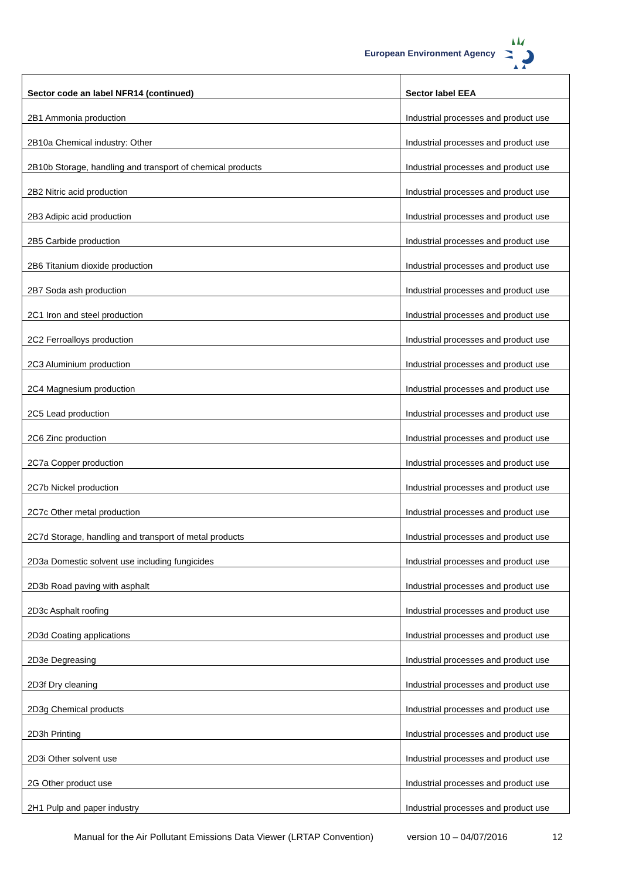European Environment Agency
| Sector code an label NFR14 (continued) | Sector label EEA |
| --- | --- |
| 2B1 Ammonia production | Industrial processes and product use |
| 2B10a Chemical industry: Other | Industrial processes and product use |
| 2B10b Storage, handling and transport of chemical products | Industrial processes and product use |
| 2B2 Nitric acid production | Industrial processes and product use |
| 2B3 Adipic acid production | Industrial processes and product use |
| 2B5 Carbide production | Industrial processes and product use |
| 2B6 Titanium dioxide production | Industrial processes and product use |
| 2B7 Soda ash production | Industrial processes and product use |
| 2C1 Iron and steel production | Industrial processes and product use |
| 2C2 Ferroalloys production | Industrial processes and product use |
| 2C3 Aluminium production | Industrial processes and product use |
| 2C4 Magnesium production | Industrial processes and product use |
| 2C5 Lead production | Industrial processes and product use |
| 2C6 Zinc production | Industrial processes and product use |
| 2C7a Copper production | Industrial processes and product use |
| 2C7b Nickel production | Industrial processes and product use |
| 2C7c Other metal production | Industrial processes and product use |
| 2C7d Storage, handling and transport of metal products | Industrial processes and product use |
| 2D3a Domestic solvent use including fungicides | Industrial processes and product use |
| 2D3b Road paving with asphalt | Industrial processes and product use |
| 2D3c Asphalt roofing | Industrial processes and product use |
| 2D3d Coating applications | Industrial processes and product use |
| 2D3e Degreasing | Industrial processes and product use |
| 2D3f Dry cleaning | Industrial processes and product use |
| 2D3g Chemical products | Industrial processes and product use |
| 2D3h Printing | Industrial processes and product use |
| 2D3i Other solvent use | Industrial processes and product use |
| 2G Other product use | Industrial processes and product use |
| 2H1 Pulp and paper industry | Industrial processes and product use |
Manual for the Air Pollutant Emissions Data Viewer (LRTAP Convention) version 10 – 04/07/2016 12